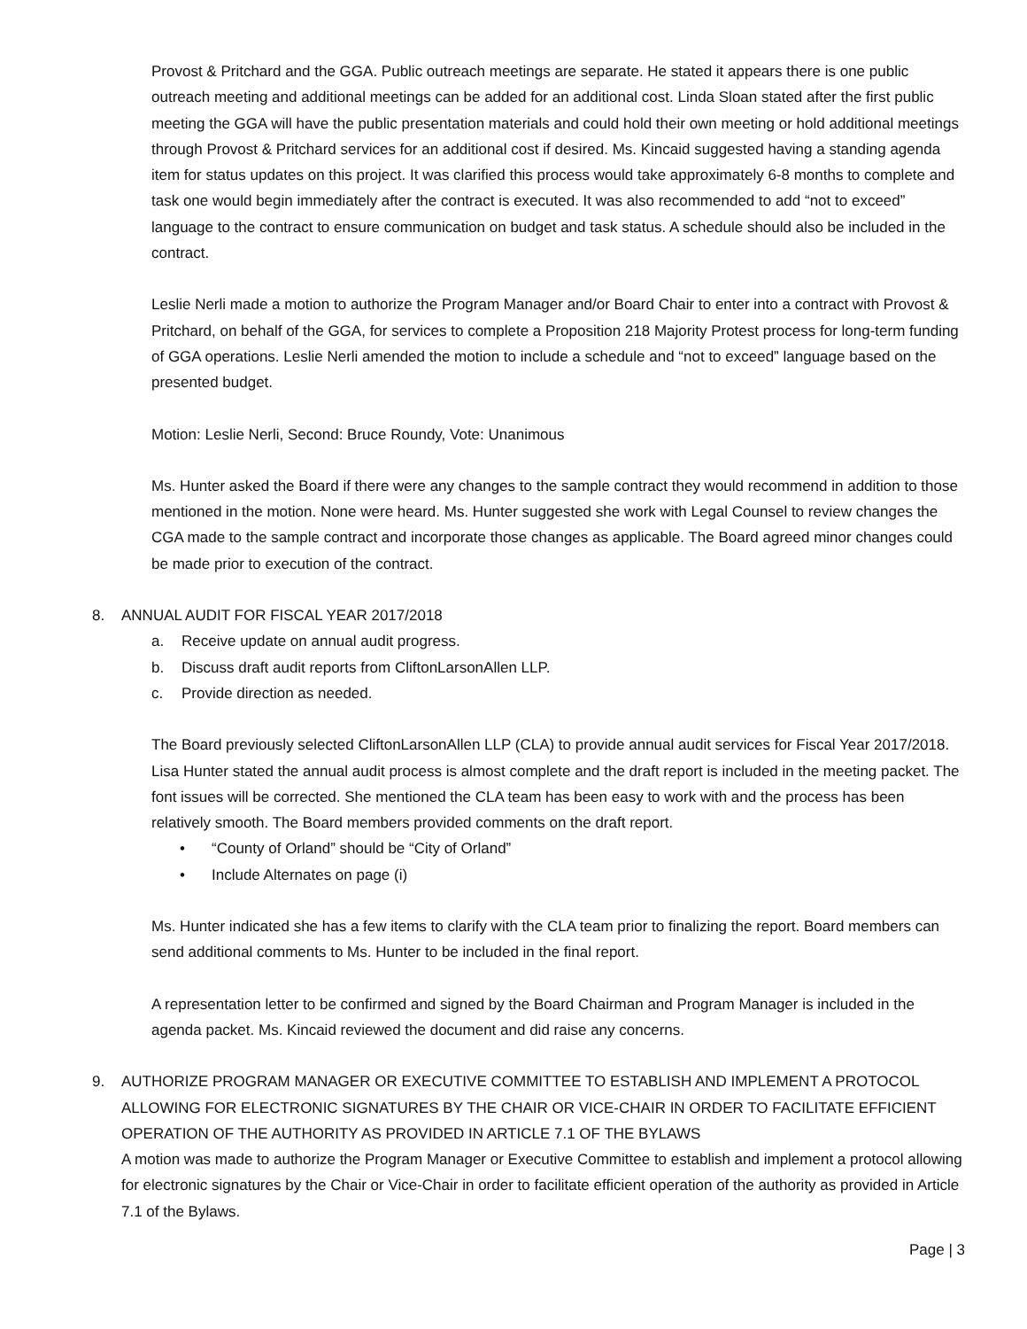Provost & Pritchard and the GGA. Public outreach meetings are separate. He stated it appears there is one public outreach meeting and additional meetings can be added for an additional cost. Linda Sloan stated after the first public meeting the GGA will have the public presentation materials and could hold their own meeting or hold additional meetings through Provost & Pritchard services for an additional cost if desired. Ms. Kincaid suggested having a standing agenda item for status updates on this project. It was clarified this process would take approximately 6-8 months to complete and task one would begin immediately after the contract is executed. It was also recommended to add “not to exceed” language to the contract to ensure communication on budget and task status. A schedule should also be included in the contract.
Leslie Nerli made a motion to authorize the Program Manager and/or Board Chair to enter into a contract with Provost & Pritchard, on behalf of the GGA, for services to complete a Proposition 218 Majority Protest process for long-term funding of GGA operations. Leslie Nerli amended the motion to include a schedule and “not to exceed” language based on the presented budget.
Motion: Leslie Nerli, Second: Bruce Roundy, Vote: Unanimous
Ms. Hunter asked the Board if there were any changes to the sample contract they would recommend in addition to those mentioned in the motion. None were heard. Ms. Hunter suggested she work with Legal Counsel to review changes the CGA made to the sample contract and incorporate those changes as applicable. The Board agreed minor changes could be made prior to execution of the contract.
8. ANNUAL AUDIT FOR FISCAL YEAR 2017/2018
a. Receive update on annual audit progress.
b. Discuss draft audit reports from CliftonLarsonAllen LLP.
c. Provide direction as needed.
The Board previously selected CliftonLarsonAllen LLP (CLA) to provide annual audit services for Fiscal Year 2017/2018. Lisa Hunter stated the annual audit process is almost complete and the draft report is included in the meeting packet. The font issues will be corrected. She mentioned the CLA team has been easy to work with and the process has been relatively smooth. The Board members provided comments on the draft report.
• “County of Orland” should be “City of Orland”
• Include Alternates on page (i)
Ms. Hunter indicated she has a few items to clarify with the CLA team prior to finalizing the report. Board members can send additional comments to Ms. Hunter to be included in the final report.
A representation letter to be confirmed and signed by the Board Chairman and Program Manager is included in the agenda packet. Ms. Kincaid reviewed the document and did raise any concerns.
9. AUTHORIZE PROGRAM MANAGER OR EXECUTIVE COMMITTEE TO ESTABLISH AND IMPLEMENT A PROTOCOL ALLOWING FOR ELECTRONIC SIGNATURES BY THE CHAIR OR VICE-CHAIR IN ORDER TO FACILITATE EFFICIENT OPERATION OF THE AUTHORITY AS PROVIDED IN ARTICLE 7.1 OF THE BYLAWS
A motion was made to authorize the Program Manager or Executive Committee to establish and implement a protocol allowing for electronic signatures by the Chair or Vice-Chair in order to facilitate efficient operation of the authority as provided in Article 7.1 of the Bylaws.
Page | 3